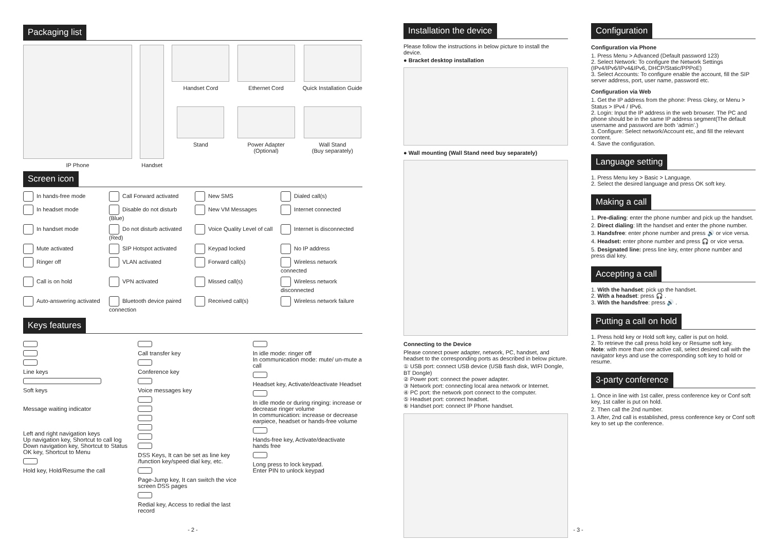Packaging list
IP Phone Handset Handset Cord
Stand
Ethernet Cord
Power Adapter
(Optional)
Quick Installation Guide
Wall Stand
(Buy separately)
Screen icon
In hands-free mode
Call Forward activated
New SMS
Dialed call(s)
In headset mode
Disable do not disturb (Blue)
New VM Messages
Internet connected
In handset mode
Do not disturb activated (Red)
Voice Quality Level of call
Internet is disconnected
Mute activated
SIP Hotspot activated
Keypad locked
No IP address
Ringer off
VLAN activated
Forward call(s)
Wireless network connected
Call is on hold
VPN activated
Missed call(s)
Wireless network disconnected
Auto-answering activated
Bluetooth device paired connection
Received call(s)
Wireless network failure
Keys features
Line keys
Soft keys
Message waiting indicator
Left and right navigation keys
Up navigation key, Shortcut to call log
Down navigation key, Shortcut to Status
OK key, Shortcut to Menu Hold key, Hold/Resume the call
Call transfer key Conference key Voice messages key DSS Keys, It can be set as line key /function key/speed dial key, etc. Page-Jump key, It can switch the vice screen DSS pages Redial key, Access to redial the last record
In idle mode: ringer off
In communication mode: mute/ un-mute a call Headset key, Activate/deactivate Headset In idle mode or during ringing: increase or decrease ringer volume
In communication: increase or decrease earpiece, headset or hands-free volume Hands-free key, Activate/deactivate hands free Long press to lock keypad.
Enter PIN to unlock keypad
- 2 -
Installation the device
Please follow the instructions in below picture to install the device.
● Bracket desktop installation
● Wall mounting (Wall Stand need buy separately)
Connecting to the Device
Please connect power adapter, network, PC, handset, and headset to the corresponding ports as described in below picture.
① USB port: connect USB device (USB flash disk, WIFI Dongle, BT Dongle)
② Power port: connect the power adapter.
③ Network port: connecting local area network or Internet.
④ PC port: the network port connect to the computer.
⑤ Headset port: connect headset.
⑥ Handset port: connect IP Phone handset.
Configuration
Configuration via Phone
1. Press Menu > Advanced (Default password 123)
2. Select Network: To configure the Network Settings (IPv4/IPv6/IPv4&IPv6, DHCP/Static/PPPoE)
3. Select Accounts: To configure enable the account, fill the SIP server address, port, user name, password etc.
Configuration via Web
1. Get the IP address from the phone: Press ⊙key, or Menu > Status > IPv4 / IPv6.
2. Login: Input the IP address in the web browser. The PC and phone should be in the same IP address segment(The default username and password are both ‘admin’.)
3. Configure: Select network/Account etc, and fill the relevant content.
4. Save the configuration.
Language setting
1. Press Menu key > Basic > Language.
2. Select the desired language and press OK soft key.
Making a call
1. Pre-dialing: enter the phone number and pick up the handset.
2. Direct dialing: lift the handset and enter the phone number.
3. Handsfree: enter phone number and press 🔊 or vice versa.
4. Headset: enter phone number and press 🎧 or vice versa.
5. Designated line: press line key, enter phone number and press dial key.
Accepting a call
1. With the handset: pick up the handset.
2. With a headset: press 🎧 .
3. With the handsfree: press 🔊 .
Putting a call on hold
1. Press hold key or Hold soft key, caller is put on hold.
2. To retrieve the call press hold key or Resume soft key.
Note: with more than one active call, select desired call with the navigator keys and use the corresponding soft key to hold or resume.
3-party conference
1. Once in line with 1st caller, press conference key or Conf soft key, 1st caller is put on hold.
2. Then call the 2nd number.
3. After, 2nd call is established, press conference key or Conf soft key to set up the conference.
- 3 -